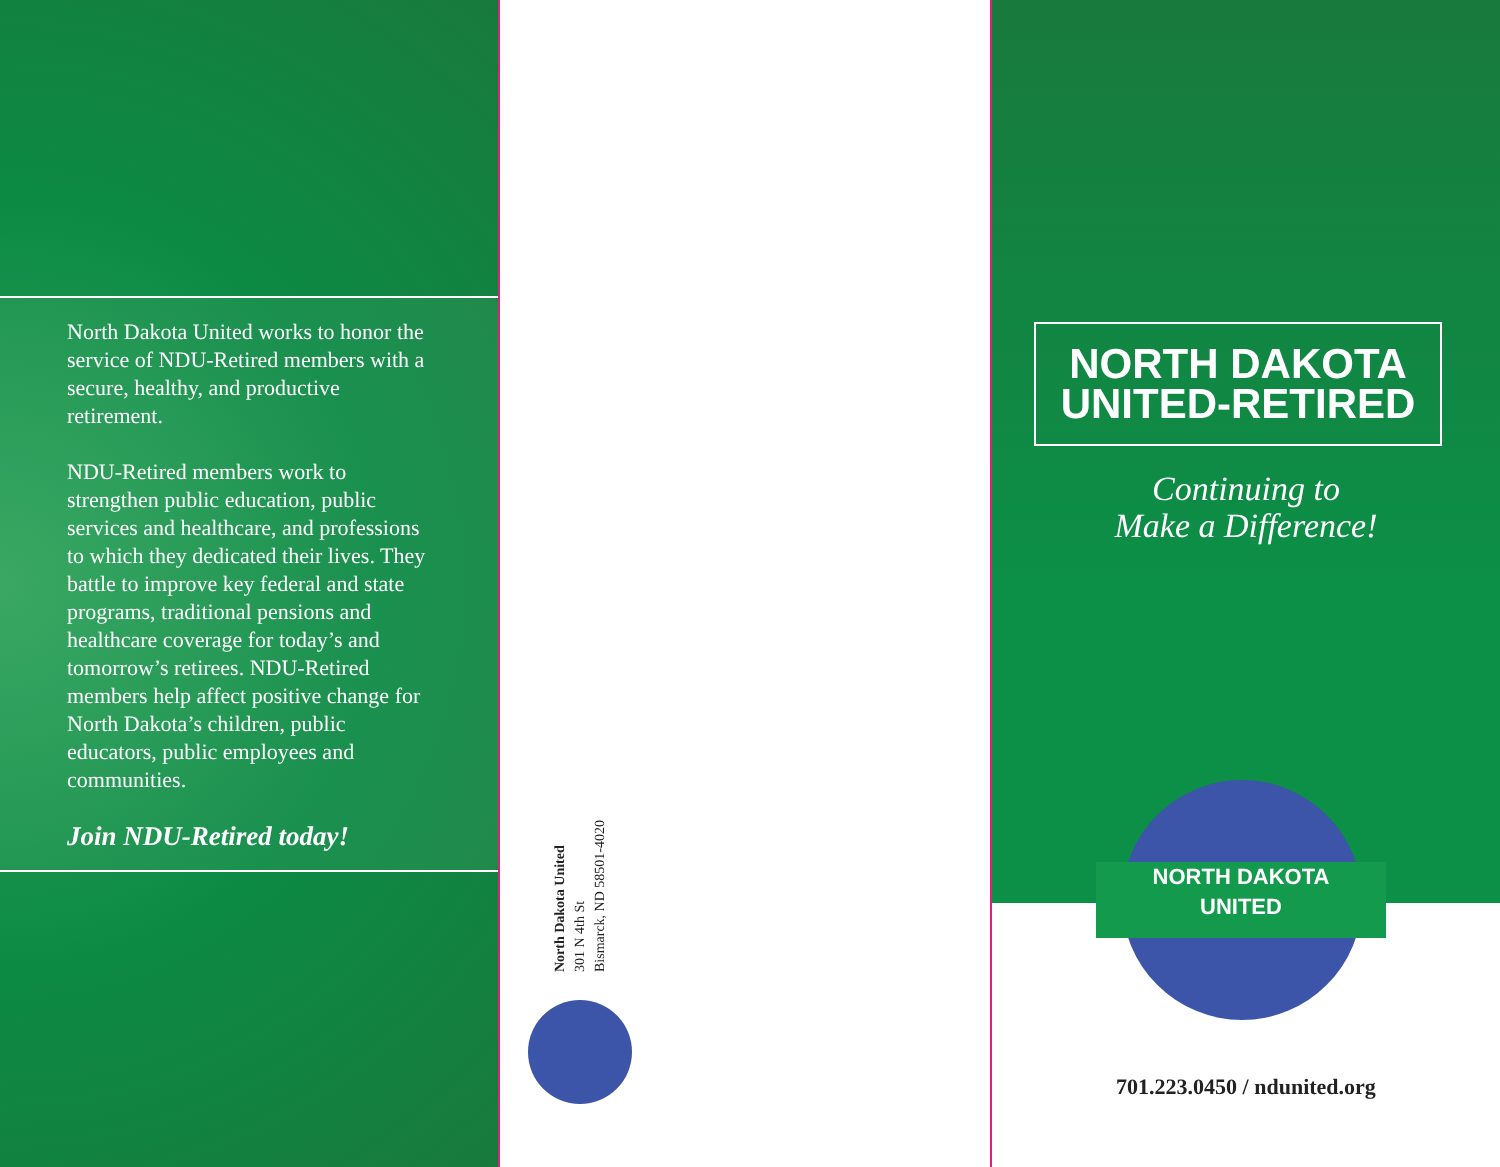North Dakota United works to honor the service of NDU-Retired members with a secure, healthy, and productive retirement.
NDU-Retired members work to strengthen public education, public services and healthcare, and professions to which they dedicated their lives. They battle to improve key federal and state programs, traditional pensions and healthcare coverage for today’s and tomorrow’s retirees. NDU-Retired members help affect positive change for North Dakota’s children, public educators, public employees and communities.
Join NDU-Retired today!
North Dakota United
301 N 4th St
Bismarck, ND 58501-4020
NORTH DAKOTA
UNITED-RETIRED
Continuing to
Make a Difference!
NORTH DAKOTA
UNITED
701.223.0450 / ndunited.org